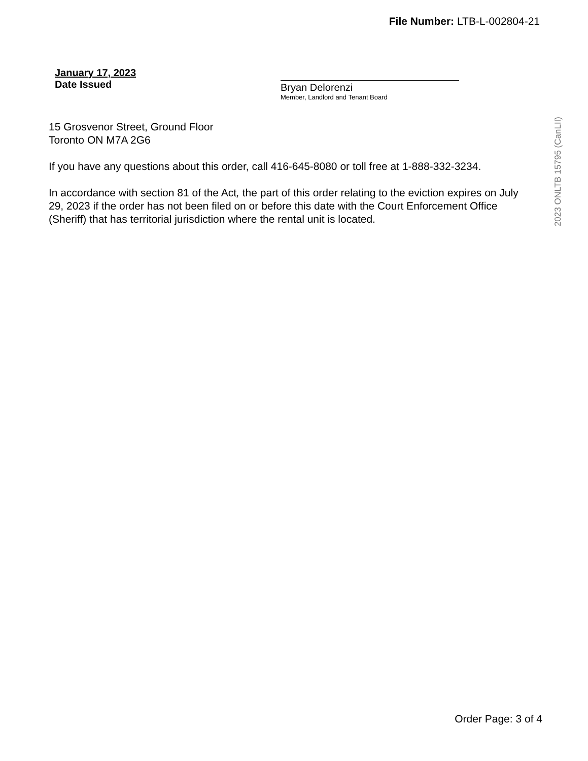File Number: LTB-L-002804-21
2023 ONLTB 15795 (CanLII)
January 17, 2023
Date Issued
Bryan Delorenzi
Member, Landlord and Tenant Board
15 Grosvenor Street, Ground Floor
Toronto ON M7A 2G6
If you have any questions about this order, call 416-645-8080 or toll free at 1-888-332-3234.
In accordance with section 81 of the Act, the part of this order relating to the eviction expires on July 29, 2023 if the order has not been filed on or before this date with the Court Enforcement Office (Sheriff) that has territorial jurisdiction where the rental unit is located.
Order Page: 3 of 4